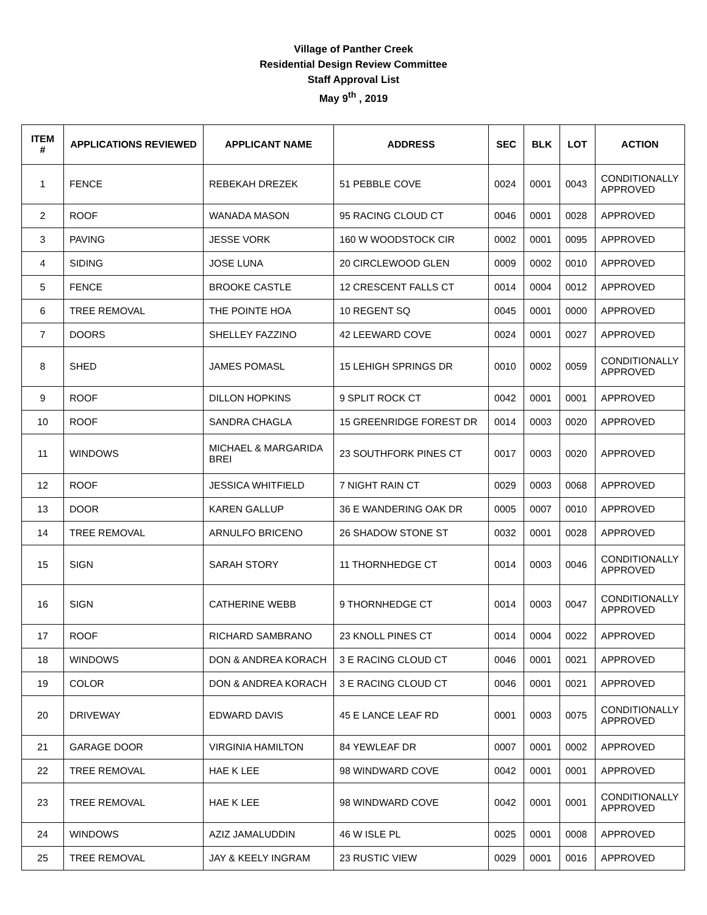Village of Panther Creek
Residential Design Review Committee
Staff Approval List
May 9<sup>th</sup> , 2019
| ITEM # | APPLICATIONS REVIEWED | APPLICANT NAME | ADDRESS | SEC | BLK | LOT | ACTION |
| --- | --- | --- | --- | --- | --- | --- | --- |
| 1 | FENCE | REBEKAH DREZEK | 51 PEBBLE COVE | 0024 | 0001 | 0043 | CONDITIONALLY APPROVED |
| 2 | ROOF | WANADA MASON | 95 RACING CLOUD CT | 0046 | 0001 | 0028 | APPROVED |
| 3 | PAVING | JESSE VORK | 160 W WOODSTOCK CIR | 0002 | 0001 | 0095 | APPROVED |
| 4 | SIDING | JOSE LUNA | 20 CIRCLEWOOD GLEN | 0009 | 0002 | 0010 | APPROVED |
| 5 | FENCE | BROOKE CASTLE | 12 CRESCENT FALLS CT | 0014 | 0004 | 0012 | APPROVED |
| 6 | TREE REMOVAL | THE POINTE HOA | 10 REGENT SQ | 0045 | 0001 | 0000 | APPROVED |
| 7 | DOORS | SHELLEY FAZZINO | 42 LEEWARD COVE | 0024 | 0001 | 0027 | APPROVED |
| 8 | SHED | JAMES POMASL | 15 LEHIGH SPRINGS DR | 0010 | 0002 | 0059 | CONDITIONALLY APPROVED |
| 9 | ROOF | DILLON HOPKINS | 9 SPLIT ROCK CT | 0042 | 0001 | 0001 | APPROVED |
| 10 | ROOF | SANDRA CHAGLA | 15 GREENRIDGE FOREST DR | 0014 | 0003 | 0020 | APPROVED |
| 11 | WINDOWS | MICHAEL & MARGARIDA BREI | 23 SOUTHFORK PINES CT | 0017 | 0003 | 0020 | APPROVED |
| 12 | ROOF | JESSICA WHITFIELD | 7 NIGHT RAIN CT | 0029 | 0003 | 0068 | APPROVED |
| 13 | DOOR | KAREN GALLUP | 36 E WANDERING OAK DR | 0005 | 0007 | 0010 | APPROVED |
| 14 | TREE REMOVAL | ARNULFO BRICENO | 26 SHADOW STONE ST | 0032 | 0001 | 0028 | APPROVED |
| 15 | SIGN | SARAH STORY | 11 THORNHEDGE CT | 0014 | 0003 | 0046 | CONDITIONALLY APPROVED |
| 16 | SIGN | CATHERINE WEBB | 9 THORNHEDGE CT | 0014 | 0003 | 0047 | CONDITIONALLY APPROVED |
| 17 | ROOF | RICHARD SAMBRANO | 23 KNOLL PINES CT | 0014 | 0004 | 0022 | APPROVED |
| 18 | WINDOWS | DON & ANDREA KORACH | 3 E RACING CLOUD CT | 0046 | 0001 | 0021 | APPROVED |
| 19 | COLOR | DON & ANDREA KORACH | 3 E RACING CLOUD CT | 0046 | 0001 | 0021 | APPROVED |
| 20 | DRIVEWAY | EDWARD DAVIS | 45 E LANCE LEAF RD | 0001 | 0003 | 0075 | CONDITIONALLY APPROVED |
| 21 | GARAGE DOOR | VIRGINIA HAMILTON | 84 YEWLEAF DR | 0007 | 0001 | 0002 | APPROVED |
| 22 | TREE REMOVAL | HAE K LEE | 98 WINDWARD COVE | 0042 | 0001 | 0001 | APPROVED |
| 23 | TREE REMOVAL | HAE K LEE | 98 WINDWARD COVE | 0042 | 0001 | 0001 | CONDITIONALLY APPROVED |
| 24 | WINDOWS | AZIZ JAMALUDDIN | 46 W ISLE PL | 0025 | 0001 | 0008 | APPROVED |
| 25 | TREE REMOVAL | JAY & KEELY INGRAM | 23 RUSTIC VIEW | 0029 | 0001 | 0016 | APPROVED |